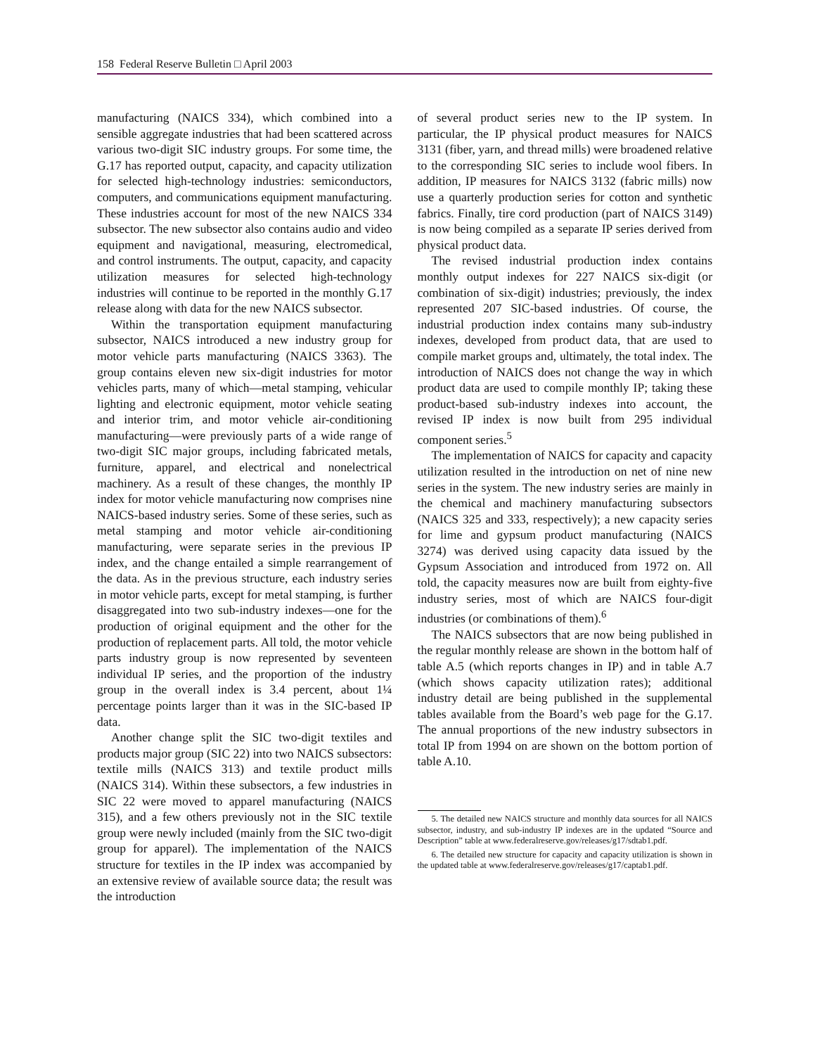158 Federal Reserve Bulletin □ April 2003
manufacturing (NAICS 334), which combined into a sensible aggregate industries that had been scattered across various two-digit SIC industry groups. For some time, the G.17 has reported output, capacity, and capacity utilization for selected high-technology industries: semiconductors, computers, and communications equipment manufacturing. These industries account for most of the new NAICS 334 subsector. The new subsector also contains audio and video equipment and navigational, measuring, electromedical, and control instruments. The output, capacity, and capacity utilization measures for selected high-technology industries will continue to be reported in the monthly G.17 release along with data for the new NAICS subsector.
Within the transportation equipment manufacturing subsector, NAICS introduced a new industry group for motor vehicle parts manufacturing (NAICS 3363). The group contains eleven new six-digit industries for motor vehicles parts, many of which—metal stamping, vehicular lighting and electronic equipment, motor vehicle seating and interior trim, and motor vehicle air-conditioning manufacturing—were previously parts of a wide range of two-digit SIC major groups, including fabricated metals, furniture, apparel, and electrical and nonelectrical machinery. As a result of these changes, the monthly IP index for motor vehicle manufacturing now comprises nine NAICS-based industry series. Some of these series, such as metal stamping and motor vehicle air-conditioning manufacturing, were separate series in the previous IP index, and the change entailed a simple rearrangement of the data. As in the previous structure, each industry series in motor vehicle parts, except for metal stamping, is further disaggregated into two sub-industry indexes—one for the production of original equipment and the other for the production of replacement parts. All told, the motor vehicle parts industry group is now represented by seventeen individual IP series, and the proportion of the industry group in the overall index is 3.4 percent, about 1¼ percentage points larger than it was in the SIC-based IP data.
Another change split the SIC two-digit textiles and products major group (SIC 22) into two NAICS subsectors: textile mills (NAICS 313) and textile product mills (NAICS 314). Within these subsectors, a few industries in SIC 22 were moved to apparel manufacturing (NAICS 315), and a few others previously not in the SIC textile group were newly included (mainly from the SIC two-digit group for apparel). The implementation of the NAICS structure for textiles in the IP index was accompanied by an extensive review of available source data; the result was the introduction
of several product series new to the IP system. In particular, the IP physical product measures for NAICS 3131 (fiber, yarn, and thread mills) were broadened relative to the corresponding SIC series to include wool fibers. In addition, IP measures for NAICS 3132 (fabric mills) now use a quarterly production series for cotton and synthetic fabrics. Finally, tire cord production (part of NAICS 3149) is now being compiled as a separate IP series derived from physical product data.
The revised industrial production index contains monthly output indexes for 227 NAICS six-digit (or combination of six-digit) industries; previously, the index represented 207 SIC-based industries. Of course, the industrial production index contains many sub-industry indexes, developed from product data, that are used to compile market groups and, ultimately, the total index. The introduction of NAICS does not change the way in which product data are used to compile monthly IP; taking these product-based sub-industry indexes into account, the revised IP index is now built from 295 individual component series.<sup>5</sup>
The implementation of NAICS for capacity and capacity utilization resulted in the introduction on net of nine new series in the system. The new industry series are mainly in the chemical and machinery manufacturing subsectors (NAICS 325 and 333, respectively); a new capacity series for lime and gypsum product manufacturing (NAICS 3274) was derived using capacity data issued by the Gypsum Association and introduced from 1972 on. All told, the capacity measures now are built from eighty-five industry series, most of which are NAICS four-digit industries (or combinations of them).<sup>6</sup>
The NAICS subsectors that are now being published in the regular monthly release are shown in the bottom half of table A.5 (which reports changes in IP) and in table A.7 (which shows capacity utilization rates); additional industry detail are being published in the supplemental tables available from the Board’s web page for the G.17. The annual proportions of the new industry subsectors in total IP from 1994 on are shown on the bottom portion of table A.10.
5. The detailed new NAICS structure and monthly data sources for all NAICS subsector, industry, and sub-industry IP indexes are in the updated “Source and Description” table at www.federalreserve.gov/releases/g17/sdtab1.pdf.
6. The detailed new structure for capacity and capacity utilization is shown in the updated table at www.federalreserve.gov/releases/g17/captab1.pdf.